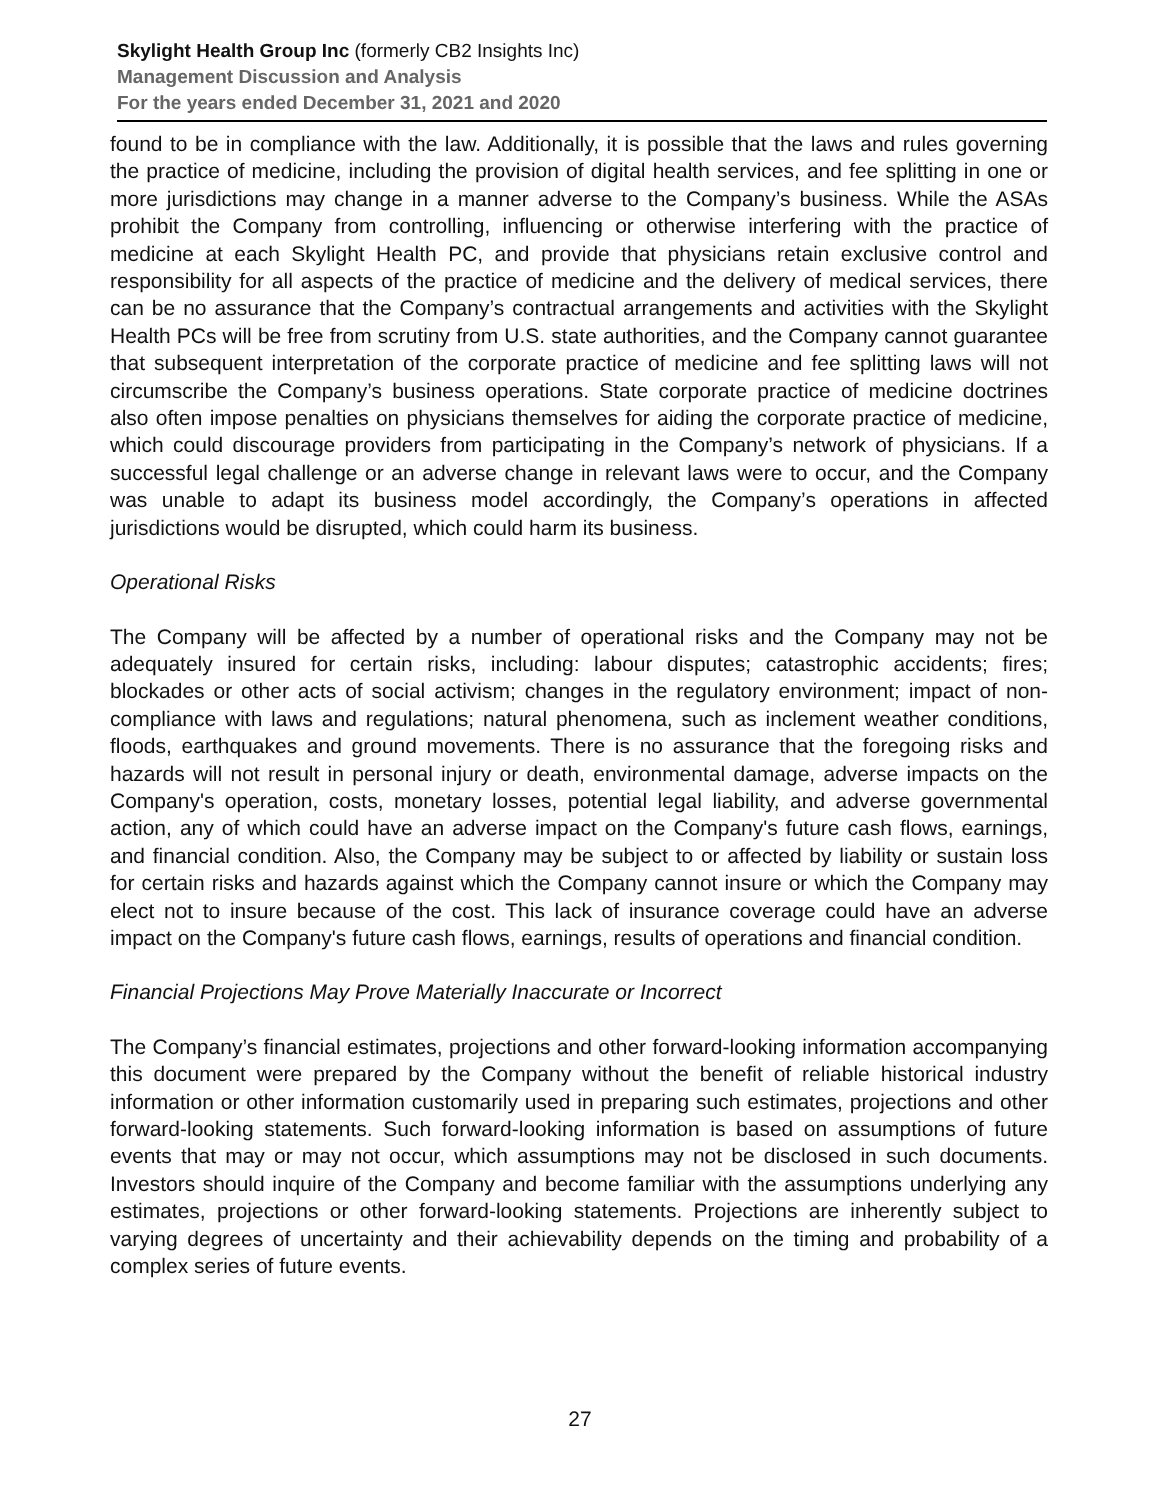Skylight Health Group Inc (formerly CB2 Insights Inc)
Management Discussion and Analysis
For the years ended December 31, 2021 and 2020
found to be in compliance with the law. Additionally, it is possible that the laws and rules governing the practice of medicine, including the provision of digital health services, and fee splitting in one or more jurisdictions may change in a manner adverse to the Company’s business. While the ASAs prohibit the Company from controlling, influencing or otherwise interfering with the practice of medicine at each Skylight Health PC, and provide that physicians retain exclusive control and responsibility for all aspects of the practice of medicine and the delivery of medical services, there can be no assurance that the Company’s contractual arrangements and activities with the Skylight Health PCs will be free from scrutiny from U.S. state authorities, and the Company cannot guarantee that subsequent interpretation of the corporate practice of medicine and fee splitting laws will not circumscribe the Company’s business operations. State corporate practice of medicine doctrines also often impose penalties on physicians themselves for aiding the corporate practice of medicine, which could discourage providers from participating in the Company’s network of physicians. If a successful legal challenge or an adverse change in relevant laws were to occur, and the Company was unable to adapt its business model accordingly, the Company’s operations in affected jurisdictions would be disrupted, which could harm its business.
Operational Risks
The Company will be affected by a number of operational risks and the Company may not be adequately insured for certain risks, including: labour disputes; catastrophic accidents; fires; blockades or other acts of social activism; changes in the regulatory environment; impact of non- compliance with laws and regulations; natural phenomena, such as inclement weather conditions, floods, earthquakes and ground movements. There is no assurance that the foregoing risks and hazards will not result in personal injury or death, environmental damage, adverse impacts on the Company's operation, costs, monetary losses, potential legal liability, and adverse governmental action, any of which could have an adverse impact on the Company's future cash flows, earnings, and financial condition. Also, the Company may be subject to or affected by liability or sustain loss for certain risks and hazards against which the Company cannot insure or which the Company may elect not to insure because of the cost. This lack of insurance coverage could have an adverse impact on the Company's future cash flows, earnings, results of operations and financial condition.
Financial Projections May Prove Materially Inaccurate or Incorrect
The Company’s financial estimates, projections and other forward-looking information accompanying this document were prepared by the Company without the benefit of reliable historical industry information or other information customarily used in preparing such estimates, projections and other forward-looking statements. Such forward-looking information is based on assumptions of future events that may or may not occur, which assumptions may not be disclosed in such documents. Investors should inquire of the Company and become familiar with the assumptions underlying any estimates, projections or other forward-looking statements. Projections are inherently subject to varying degrees of uncertainty and their achievability depends on the timing and probability of a complex series of future events.
27